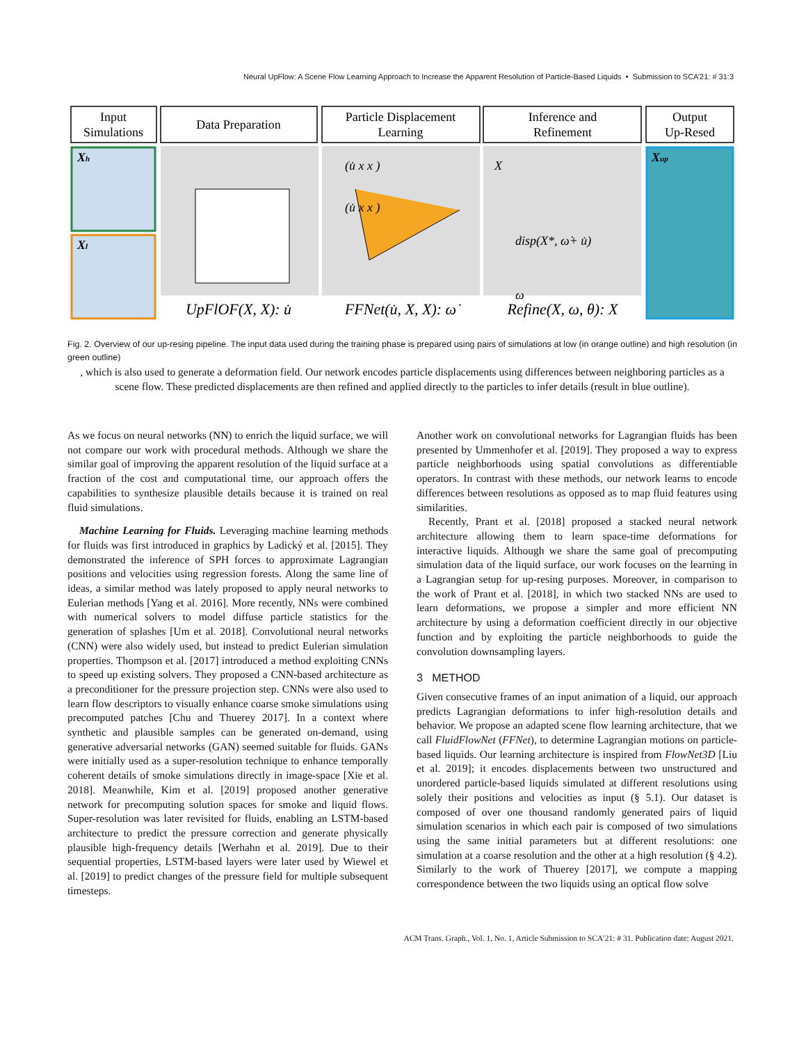Neural UpFlow: A Scene Flow Learning Approach to Increase the Apparent Resolution of Particle-Based Liquids • Submission to SCA’21: # 31:3
Input
Simulations
Data Preparation
Particle Displacement
Learning
Inference and
Refinement
Output
Up-Resed
Xh
Xl
Xup
(u̇ x x )
(u̇ x x )
X
disp(X*, ω̇+ u̇)
ω
UpFlOF(X, X): u̇
FFNet(u̇, X, X): ω̇
Refine(X, ω, θ): X
Fig. 2. Overview of our up-resing pipeline. The input data used during the training phase is prepared using pairs of simulations at low (in orange outline) and high resolution (in green outline)
, which is also used to generate a deformation field. Our network encodes particle displacements using differences between neighboring particles as a scene flow. These predicted displacements are then refined and applied directly to the particles to infer details (result in blue outline).
As we focus on neural networks (NN) to enrich the liquid surface, we will not compare our work with procedural methods. Although we share the similar goal of improving the apparent resolution of the liquid surface at a fraction of the cost and computational time, our approach offers the capabilities to synthesize plausible details because it is trained on real fluid simulations.
Machine Learning for Fluids. Leveraging machine learning methods for fluids was first introduced in graphics by Ladický et al. [2015]. They demonstrated the inference of SPH forces to approximate Lagrangian positions and velocities using regression forests. Along the same line of ideas, a similar method was lately proposed to apply neural networks to Eulerian methods [Yang et al. 2016]. More recently, NNs were combined with numerical solvers to model diffuse particle statistics for the generation of splashes [Um et al. 2018]. Convolutional neural networks (CNN) were also widely used, but instead to predict Eulerian simulation properties. Thompson et al. [2017] introduced a method exploiting CNNs to speed up existing solvers. They proposed a CNN-based architecture as a preconditioner for the pressure projection step. CNNs were also used to learn flow descriptors to visually enhance coarse smoke simulations using precomputed patches [Chu and Thuerey 2017]. In a context where synthetic and plausible samples can be generated on-demand, using generative adversarial networks (GAN) seemed suitable for fluids. GANs were initially used as a super-resolution technique to enhance temporally coherent details of smoke simulations directly in image-space [Xie et al. 2018]. Meanwhile, Kim et al. [2019] proposed another generative network for precomputing solution spaces for smoke and liquid flows. Super-resolution was later revisited for fluids, enabling an LSTM-based architecture to predict the pressure correction and generate physically plausible high-frequency details [Werhahn et al. 2019]. Due to their sequential properties, LSTM-based layers were later used by Wiewel et al. [2019] to predict changes of the pressure field for multiple subsequent timesteps.
Another work on convolutional networks for Lagrangian fluids has been presented by Ummenhofer et al. [2019]. They proposed a way to express particle neighborhoods using spatial convolutions as differentiable operators. In contrast with these methods, our network learns to encode differences between resolutions as opposed as to map fluid features using similarities.
Recently, Prant et al. [2018] proposed a stacked neural network architecture allowing them to learn space-time deformations for interactive liquids. Although we share the same goal of precomputing simulation data of the liquid surface, our work focuses on the learning in a Lagrangian setup for up-resing purposes. Moreover, in comparison to the work of Prant et al. [2018], in which two stacked NNs are used to learn deformations, we propose a simpler and more efficient NN architecture by using a deformation coefficient directly in our objective function and by exploiting the particle neighborhoods to guide the convolution downsampling layers.
3 METHOD
Given consecutive frames of an input animation of a liquid, our approach predicts Lagrangian deformations to infer high-resolution details and behavior. We propose an adapted scene flow learning architecture, that we call FluidFlowNet (FFNet), to determine Lagrangian motions on particle-based liquids. Our learning architecture is inspired from FlowNet3D [Liu et al. 2019]; it encodes displacements between two unstructured and unordered particle-based liquids simulated at different resolutions using solely their positions and velocities as input (§ 5.1). Our dataset is composed of over one thousand randomly generated pairs of liquid simulation scenarios in which each pair is composed of two simulations using the same initial parameters but at different resolutions: one simulation at a coarse resolution and the other at a high resolution (§ 4.2). Similarly to the work of Thuerey [2017], we compute a mapping correspondence between the two liquids using an optical flow solve
ACM Trans. Graph., Vol. 1, No. 1, Article Submission to SCA’21: # 31. Publication date: August 2021.